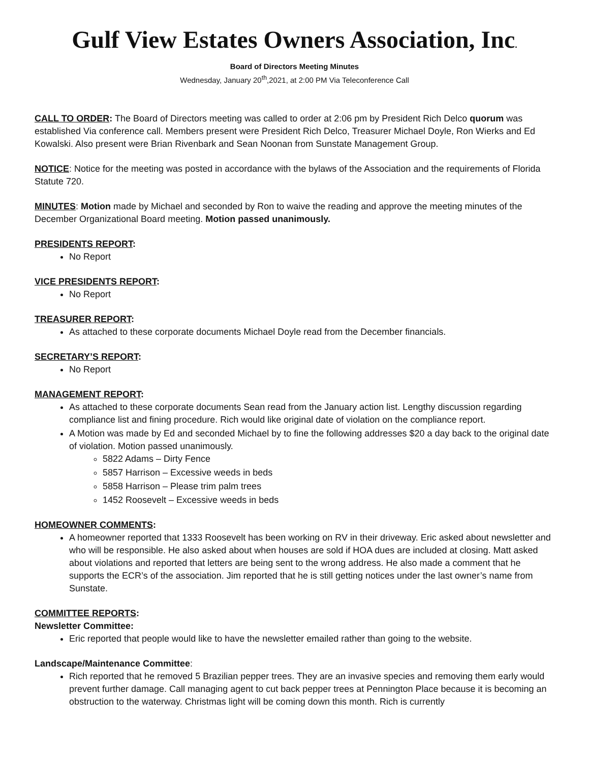Gulf View Estates Owners Association, Inc.
Board of Directors Meeting Minutes
Wednesday, January 20<sup>th</sup>,2021, at 2:00 PM Via Teleconference Call
CALL TO ORDER: The Board of Directors meeting was called to order at 2:06 pm by President Rich Delco quorum was established Via conference call. Members present were President Rich Delco, Treasurer Michael Doyle, Ron Wierks and Ed Kowalski. Also present were Brian Rivenbark and Sean Noonan from Sunstate Management Group.
NOTICE: Notice for the meeting was posted in accordance with the bylaws of the Association and the requirements of Florida Statute 720.
MINUTES: Motion made by Michael and seconded by Ron to waive the reading and approve the meeting minutes of the December Organizational Board meeting. Motion passed unanimously.
PRESIDENTS REPORT:
No Report
VICE PRESIDENTS REPORT:
No Report
TREASURER REPORT:
As attached to these corporate documents Michael Doyle read from the December financials.
SECRETARY’S REPORT:
No Report
MANAGEMENT REPORT:
As attached to these corporate documents Sean read from the January action list. Lengthy discussion regarding compliance list and fining procedure. Rich would like original date of violation on the compliance report.
A Motion was made by Ed and seconded Michael by to fine the following addresses $20 a day back to the original date of violation. Motion passed unanimously.
5822 Adams – Dirty Fence
5857 Harrison – Excessive weeds in beds
5858 Harrison – Please trim palm trees
1452 Roosevelt – Excessive weeds in beds
HOMEOWNER COMMENTS:
A homeowner reported that 1333 Roosevelt has been working on RV in their driveway. Eric asked about newsletter and who will be responsible. He also asked about when houses are sold if HOA dues are included at closing. Matt asked about violations and reported that letters are being sent to the wrong address. He also made a comment that he supports the ECR’s of the association. Jim reported that he is still getting notices under the last owner’s name from Sunstate.
COMMITTEE REPORTS:
Newsletter Committee:
Eric reported that people would like to have the newsletter emailed rather than going to the website.
Landscape/Maintenance Committee:
Rich reported that he removed 5 Brazilian pepper trees. They are an invasive species and removing them early would prevent further damage. Call managing agent to cut back pepper trees at Pennington Place because it is becoming an obstruction to the waterway. Christmas light will be coming down this month. Rich is currently